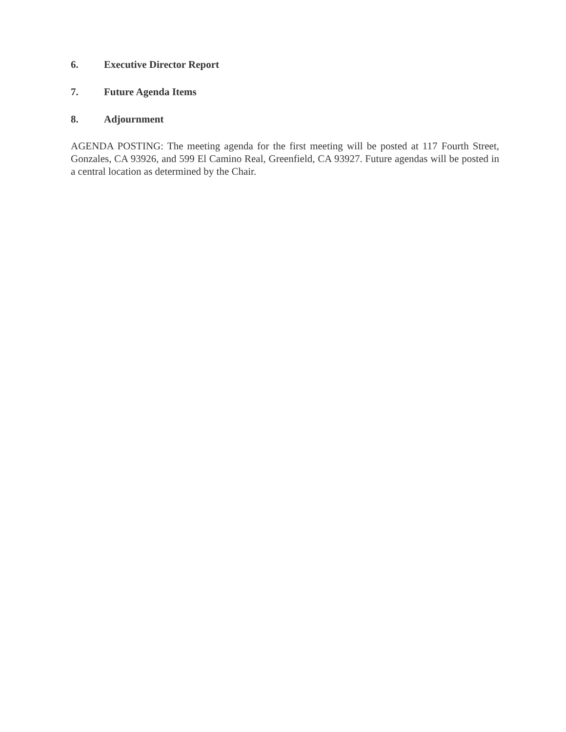6. Executive Director Report
7. Future Agenda Items
8. Adjournment
AGENDA POSTING: The meeting agenda for the first meeting will be posted at 117 Fourth Street, Gonzales, CA 93926, and 599 El Camino Real, Greenfield, CA 93927. Future agendas will be posted in a central location as determined by the Chair.